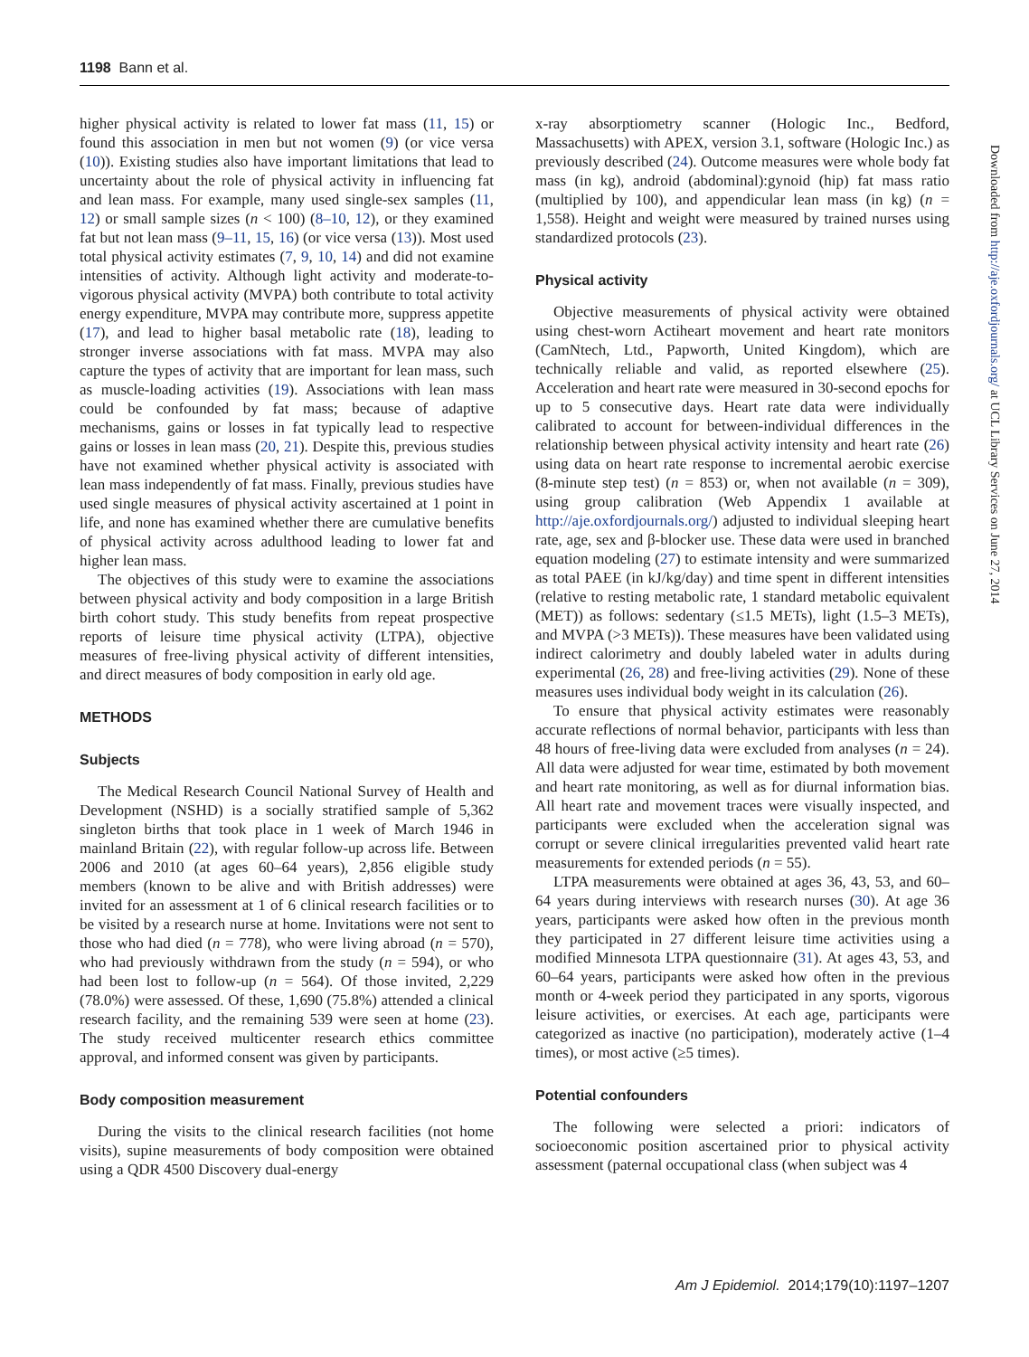1198 Bann et al.
higher physical activity is related to lower fat mass (11, 15) or found this association in men but not women (9) (or vice versa (10)). Existing studies also have important limitations that lead to uncertainty about the role of physical activity in influencing fat and lean mass. For example, many used single-sex samples (11, 12) or small sample sizes (n < 100) (8–10, 12), or they examined fat but not lean mass (9–11, 15, 16) (or vice versa (13)). Most used total physical activity estimates (7, 9, 10, 14) and did not examine intensities of activity. Although light activity and moderate-to-vigorous physical activity (MVPA) both contribute to total activity energy expenditure, MVPA may contribute more, suppress appetite (17), and lead to higher basal metabolic rate (18), leading to stronger inverse associations with fat mass. MVPA may also capture the types of activity that are important for lean mass, such as muscle-loading activities (19). Associations with lean mass could be confounded by fat mass; because of adaptive mechanisms, gains or losses in fat typically lead to respective gains or losses in lean mass (20, 21). Despite this, previous studies have not examined whether physical activity is associated with lean mass independently of fat mass. Finally, previous studies have used single measures of physical activity ascertained at 1 point in life, and none has examined whether there are cumulative benefits of physical activity across adulthood leading to lower fat and higher lean mass.
The objectives of this study were to examine the associations between physical activity and body composition in a large British birth cohort study. This study benefits from repeat prospective reports of leisure time physical activity (LTPA), objective measures of free-living physical activity of different intensities, and direct measures of body composition in early old age.
METHODS
Subjects
The Medical Research Council National Survey of Health and Development (NSHD) is a socially stratified sample of 5,362 singleton births that took place in 1 week of March 1946 in mainland Britain (22), with regular follow-up across life. Between 2006 and 2010 (at ages 60–64 years), 2,856 eligible study members (known to be alive and with British addresses) were invited for an assessment at 1 of 6 clinical research facilities or to be visited by a research nurse at home. Invitations were not sent to those who had died (n = 778), who were living abroad (n = 570), who had previously withdrawn from the study (n = 594), or who had been lost to follow-up (n = 564). Of those invited, 2,229 (78.0%) were assessed. Of these, 1,690 (75.8%) attended a clinical research facility, and the remaining 539 were seen at home (23). The study received multicenter research ethics committee approval, and informed consent was given by participants.
Body composition measurement
During the visits to the clinical research facilities (not home visits), supine measurements of body composition were obtained using a QDR 4500 Discovery dual-energy
x-ray absorptiometry scanner (Hologic Inc., Bedford, Massachusetts) with APEX, version 3.1, software (Hologic Inc.) as previously described (24). Outcome measures were whole body fat mass (in kg), android (abdominal):gynoid (hip) fat mass ratio (multiplied by 100), and appendicular lean mass (in kg) (n = 1,558). Height and weight were measured by trained nurses using standardized protocols (23).
Physical activity
Objective measurements of physical activity were obtained using chest-worn Actiheart movement and heart rate monitors (CamNtech, Ltd., Papworth, United Kingdom), which are technically reliable and valid, as reported elsewhere (25). Acceleration and heart rate were measured in 30-second epochs for up to 5 consecutive days. Heart rate data were individually calibrated to account for between-individual differences in the relationship between physical activity intensity and heart rate (26) using data on heart rate response to incremental aerobic exercise (8-minute step test) (n = 853) or, when not available (n = 309), using group calibration (Web Appendix 1 available at http://aje.oxfordjournals.org/) adjusted to individual sleeping heart rate, age, sex and β-blocker use. These data were used in branched equation modeling (27) to estimate intensity and were summarized as total PAEE (in kJ/kg/day) and time spent in different intensities (relative to resting metabolic rate, 1 standard metabolic equivalent (MET)) as follows: sedentary (≤1.5 METs), light (1.5–3 METs), and MVPA (>3 METs)). These measures have been validated using indirect calorimetry and doubly labeled water in adults during experimental (26, 28) and free-living activities (29). None of these measures uses individual body weight in its calculation (26).
To ensure that physical activity estimates were reasonably accurate reflections of normal behavior, participants with less than 48 hours of free-living data were excluded from analyses (n = 24). All data were adjusted for wear time, estimated by both movement and heart rate monitoring, as well as for diurnal information bias. All heart rate and movement traces were visually inspected, and participants were excluded when the acceleration signal was corrupt or severe clinical irregularities prevented valid heart rate measurements for extended periods (n = 55).
LTPA measurements were obtained at ages 36, 43, 53, and 60–64 years during interviews with research nurses (30). At age 36 years, participants were asked how often in the previous month they participated in 27 different leisure time activities using a modified Minnesota LTPA questionnaire (31). At ages 43, 53, and 60–64 years, participants were asked how often in the previous month or 4-week period they participated in any sports, vigorous leisure activities, or exercises. At each age, participants were categorized as inactive (no participation), moderately active (1–4 times), or most active (≥5 times).
Potential confounders
The following were selected a priori: indicators of socioeconomic position ascertained prior to physical activity assessment (paternal occupational class (when subject was 4
Am J Epidemiol. 2014;179(10):1197–1207
Downloaded from http://aje.oxfordjournals.org/ at UCL Library Services on June 27, 2014